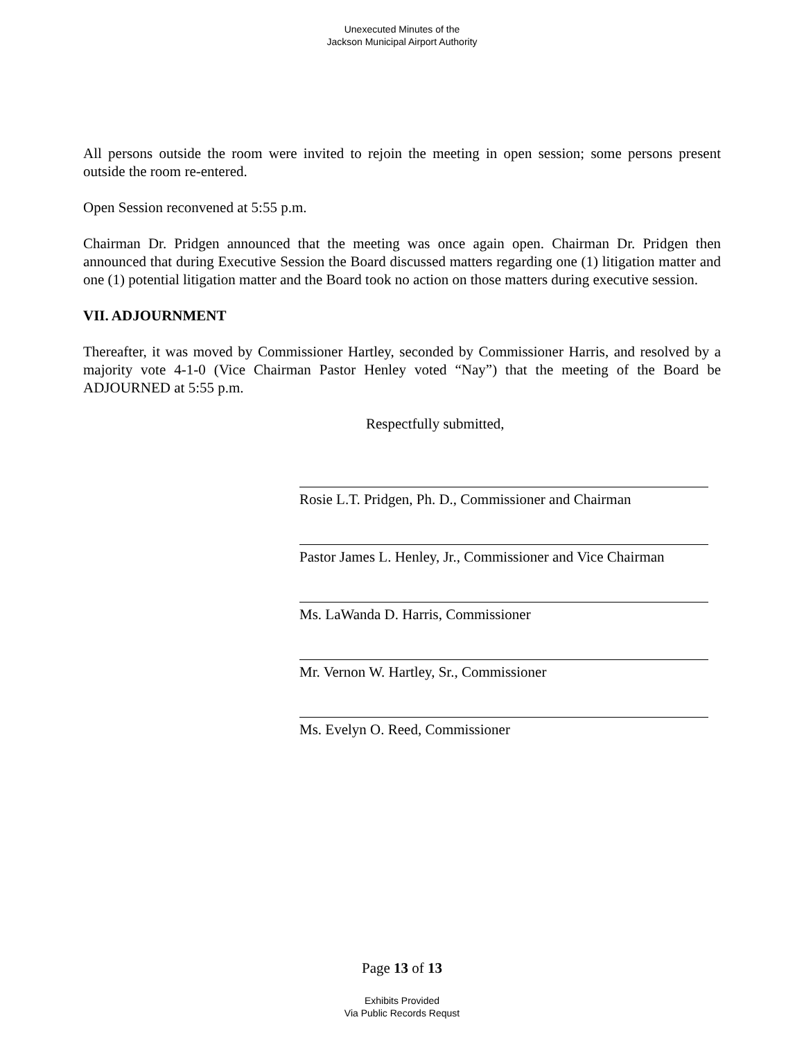Unexecuted Minutes of the
Jackson Municipal Airport Authority
All persons outside the room were invited to rejoin the meeting in open session; some persons present outside the room re-entered.
Open Session reconvened at 5:55 p.m.
Chairman Dr. Pridgen announced that the meeting was once again open. Chairman Dr. Pridgen then announced that during Executive Session the Board discussed matters regarding one (1) litigation matter and one (1) potential litigation matter and the Board took no action on those matters during executive session.
VII. ADJOURNMENT
Thereafter, it was moved by Commissioner Hartley, seconded by Commissioner Harris, and resolved by a majority vote 4-1-0 (Vice Chairman Pastor Henley voted “Nay”) that the meeting of the Board be ADJOURNED at 5:55 p.m.
Respectfully submitted,
Rosie L.T. Pridgen, Ph. D., Commissioner and Chairman
Pastor James L. Henley, Jr., Commissioner and Vice Chairman
Ms. LaWanda D. Harris, Commissioner
Mr. Vernon W. Hartley, Sr., Commissioner
Ms. Evelyn O. Reed, Commissioner
Page 13 of 13
Exhibits Provided
Via Public Records Requst